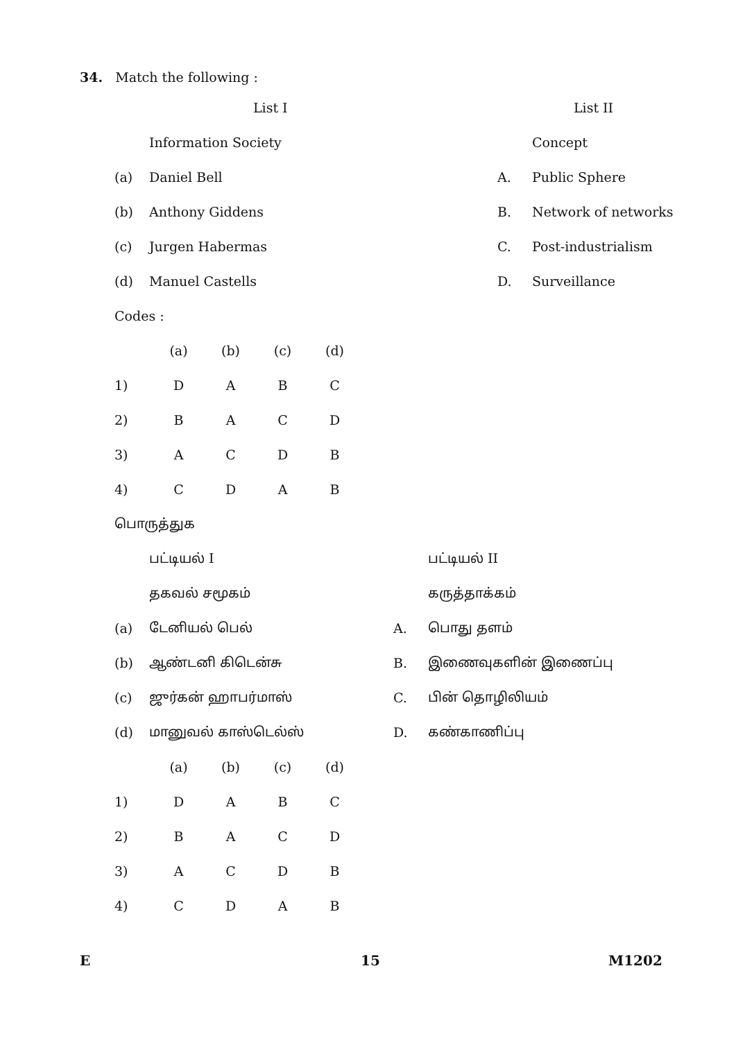34. Match the following :
| | List I | | List II |
| | Information Society | | Concept |
| (a) | Daniel Bell | A. | Public Sphere |
| (b) | Anthony Giddens | B. | Network of networks |
| (c) | Jurgen Habermas | C. | Post-industrialism |
| (d) | Manuel Castells | D. | Surveillance |
| Codes : | | | |
| | (a) | (b) | (c) | (d) |
| 1) | D | A | B | C |
| 2) | B | A | C | D |
| 3) | A | C | D | B |
| 4) | C | D | A | B |
| பொருத்துக | | | |
| | பட்டியல் I | | பட்டியல் II |
| | தகவல் சமூகம் | | கருத்தாக்கம் |
| (a) | டேனியல் பெல் | A. | பொது தளம் |
| (b) | ஆண்டனி கிடென்சு | B. | இணைவுகளின் இணைப்பு |
| (c) | ஜுர்கன் ஹாபர்மாஸ் | C. | பின் தொழிலியம் |
| (d) | மானுவல் காஸ்டெல்ஸ் | D. | கண்காணிப்பு |
| | (a) | (b) | (c) | (d) |
| 1) | D | A | B | C |
| 2) | B | A | C | D |
| 3) | A | C | D | B |
| 4) | C | D | A | B |
E 15 M1202